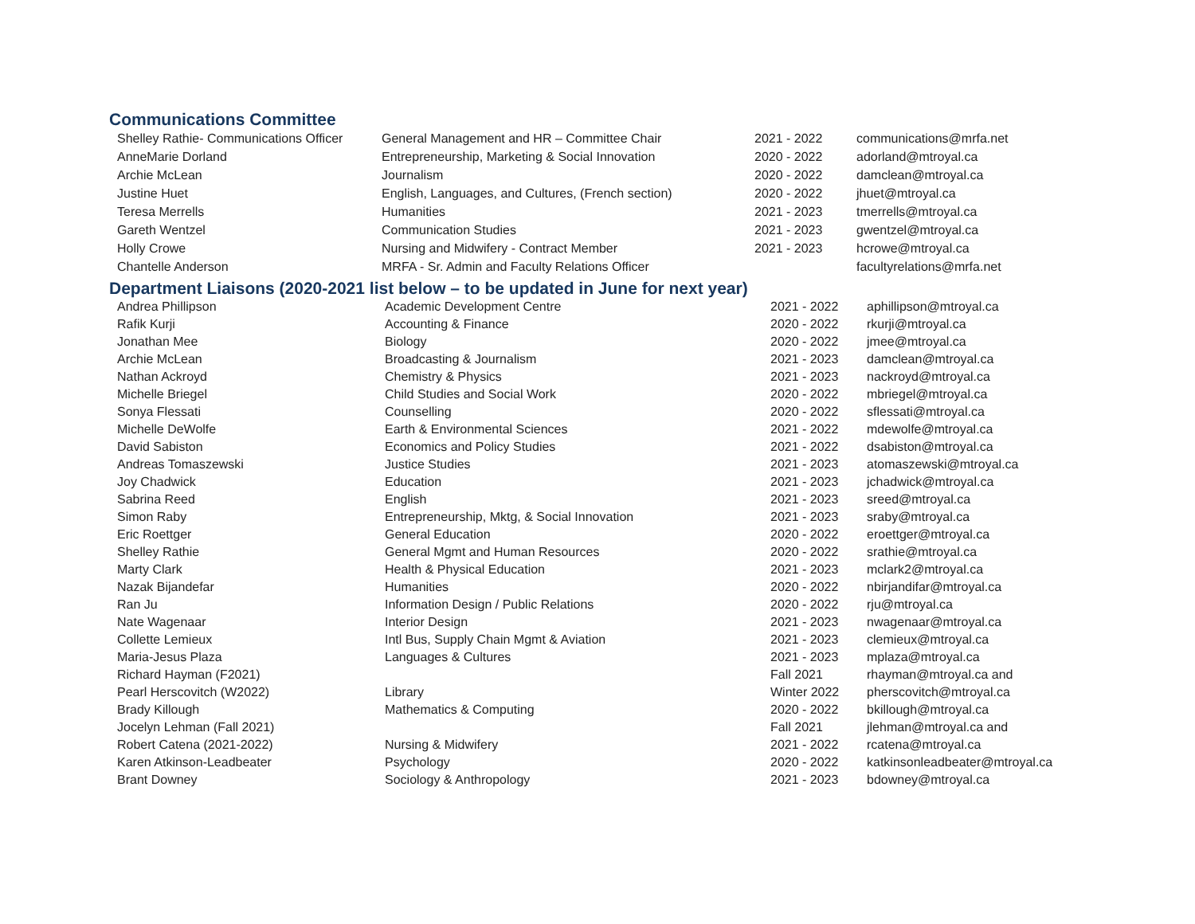Communications Committee
| Shelley Rathie- Communications Officer | General Management and HR – Committee Chair | 2021 - 2022 | communications@mrfa.net |
| AnneMarie Dorland | Entrepreneurship, Marketing & Social Innovation | 2020 - 2022 | adorland@mtroyal.ca |
| Archie McLean | Journalism | 2020 - 2022 | damclean@mtroyal.ca |
| Justine Huet | English, Languages, and Cultures, (French section) | 2020 - 2022 | jhuet@mtroyal.ca |
| Teresa Merrells | Humanities | 2021 - 2023 | tmerrells@mtroyal.ca |
| Gareth Wentzel | Communication Studies | 2021 - 2023 | gwentzel@mtroyal.ca |
| Holly Crowe | Nursing and Midwifery - Contract Member | 2021 - 2023 | hcrowe@mtroyal.ca |
| Chantelle Anderson | MRFA - Sr. Admin and Faculty Relations Officer | | facultyrelations@mrfa.net |
Department Liaisons (2020-2021 list below – to be updated in June for next year)
| Andrea Phillipson | Academic Development Centre | 2021 - 2022 | aphillipson@mtroyal.ca |
| Rafik Kurji | Accounting & Finance | 2020 - 2022 | rkurji@mtroyal.ca |
| Jonathan Mee | Biology | 2020 - 2022 | jmee@mtroyal.ca |
| Archie McLean | Broadcasting & Journalism | 2021 - 2023 | damclean@mtroyal.ca |
| Nathan Ackroyd | Chemistry & Physics | 2021 - 2023 | nackroyd@mtroyal.ca |
| Michelle Briegel | Child Studies and Social Work | 2020 - 2022 | mbriegel@mtroyal.ca |
| Sonya Flessati | Counselling | 2020 - 2022 | sflessati@mtroyal.ca |
| Michelle DeWolfe | Earth & Environmental Sciences | 2021 - 2022 | mdewolfe@mtroyal.ca |
| David Sabiston | Economics and Policy Studies | 2021 - 2022 | dsabiston@mtroyal.ca |
| Andreas Tomaszewski | Justice Studies | 2021 - 2023 | atomaszewski@mtroyal.ca |
| Joy Chadwick | Education | 2021 - 2023 | jchadwick@mtroyal.ca |
| Sabrina Reed | English | 2021 - 2023 | sreed@mtroyal.ca |
| Simon Raby | Entrepreneurship, Mktg, & Social Innovation | 2021 - 2023 | sraby@mtroyal.ca |
| Eric Roettger | General Education | 2020 - 2022 | eroettger@mtroyal.ca |
| Shelley Rathie | General Mgmt and Human Resources | 2020 - 2022 | srathie@mtroyal.ca |
| Marty Clark | Health & Physical Education | 2021 - 2023 | mclark2@mtroyal.ca |
| Nazak Bijandefar | Humanities | 2020 - 2022 | nbirjandifar@mtroyal.ca |
| Ran Ju | Information Design / Public Relations | 2020 - 2022 | rju@mtroyal.ca |
| Nate Wagenaar | Interior Design | 2021 - 2023 | nwagenaar@mtroyal.ca |
| Collette Lemieux | Intl Bus, Supply Chain Mgmt & Aviation | 2021 - 2023 | clemieux@mtroyal.ca |
| Maria-Jesus Plaza | Languages & Cultures | 2021 - 2023 | mplaza@mtroyal.ca |
| Richard Hayman (F2021) | | Fall 2021 | rhayman@mtroyal.ca and |
| Pearl Herscovitch (W2022) | Library | Winter 2022 | pherscovitch@mtroyal.ca |
| Brady Killough | Mathematics & Computing | 2020 - 2022 | bkillough@mtroyal.ca |
| Jocelyn Lehman (Fall 2021) | | Fall 2021 | jlehman@mtroyal.ca and |
| Robert Catena (2021-2022) | Nursing & Midwifery | 2021 - 2022 | rcatena@mtroyal.ca |
| Karen Atkinson-Leadbeater | Psychology | 2020 - 2022 | katkinsonleadbeater@mtroyal.ca |
| Brant Downey | Sociology & Anthropology | 2021 - 2023 | bdowney@mtroyal.ca |